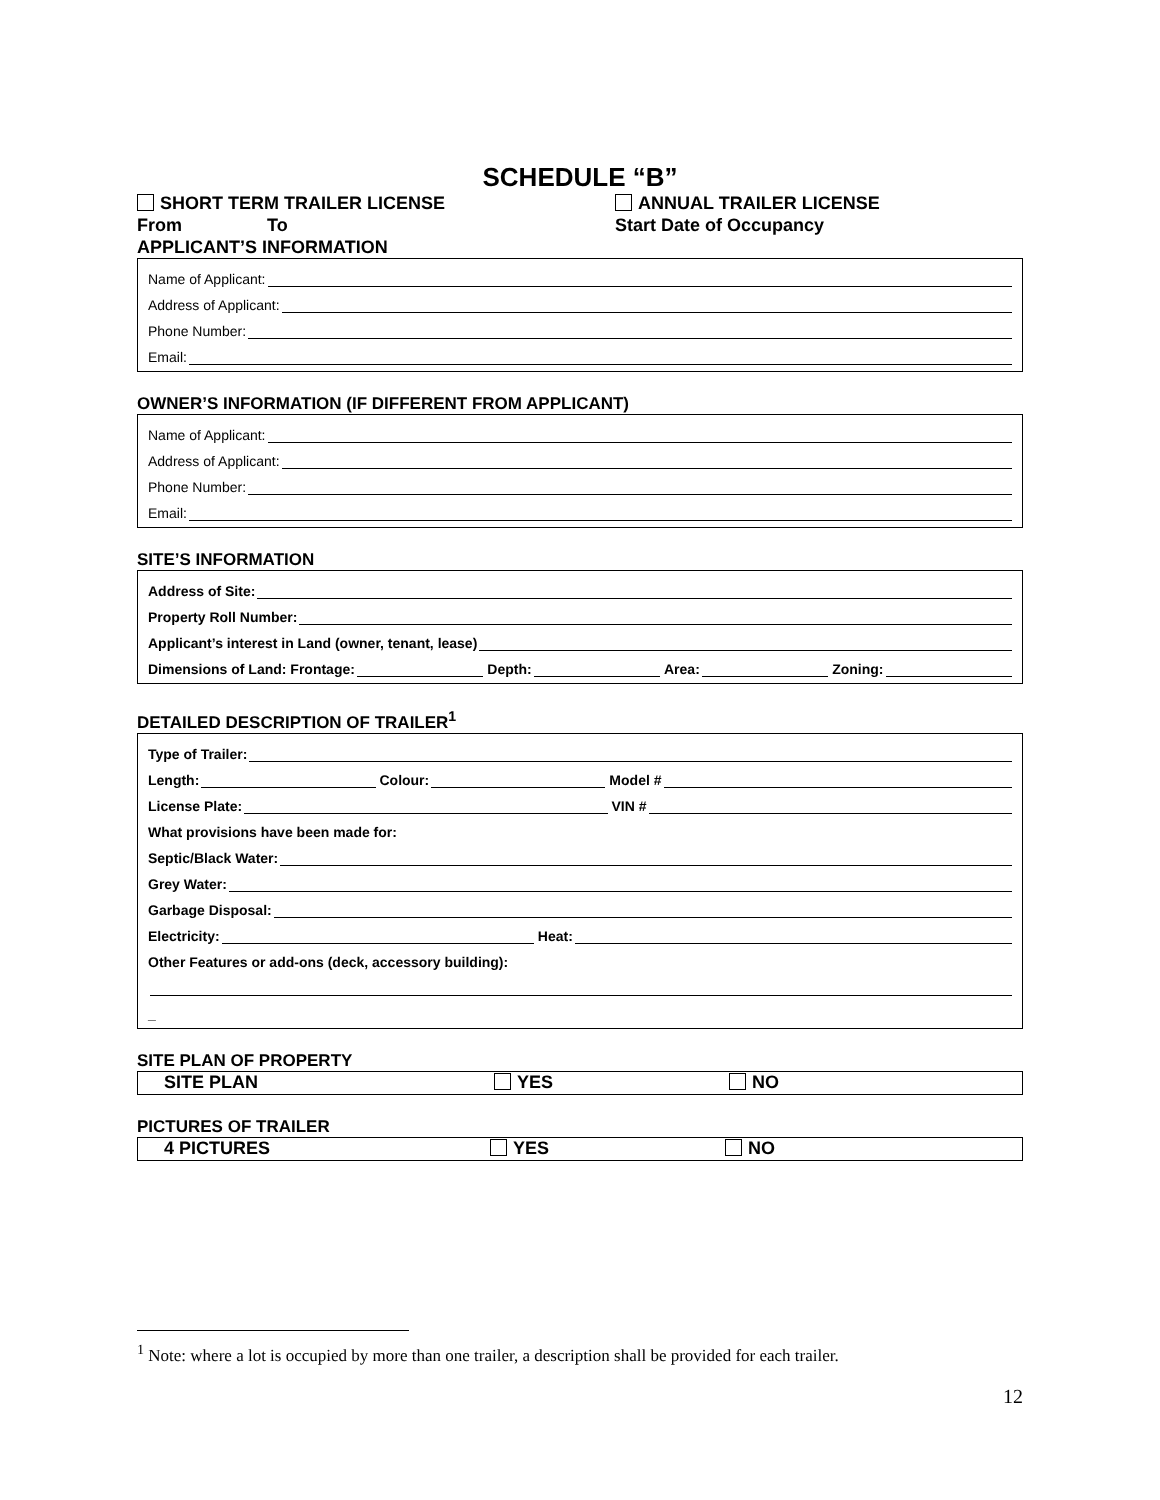SCHEDULE “B”
SHORT TERM TRAILER LICENSE ANNUAL TRAILER LICENSE
From To Start Date of Occupancy
APPLICANT’S INFORMATION
Name of Applicant:
Address of Applicant:
Phone Number:
Email:
OWNER’S INFORMATION (IF DIFFERENT FROM APPLICANT)
Name of Applicant:
Address of Applicant:
Phone Number:
Email:
SITE’S INFORMATION
Address of Site:
Property Roll Number:
Applicant’s interest in Land (owner, tenant, lease)
Dimensions of Land: Frontage: Depth: Area: Zoning:
DETAILED DESCRIPTION OF TRAILER<sup>1</sup>
Type of Trailer:
Length: Colour: Model #
License Plate: VIN #
What provisions have been made for:
Septic/Black Water:
Grey Water:
Garbage Disposal:
Electricity: Heat:
Other Features or add-ons (deck, accessory building):
_
SITE PLAN OF PROPERTY
SITE PLAN YES NO
PICTURES OF TRAILER
4 PICTURES YES NO
<sup>1</sup> Note: where a lot is occupied by more than one trailer, a description shall be provided for each trailer.
12